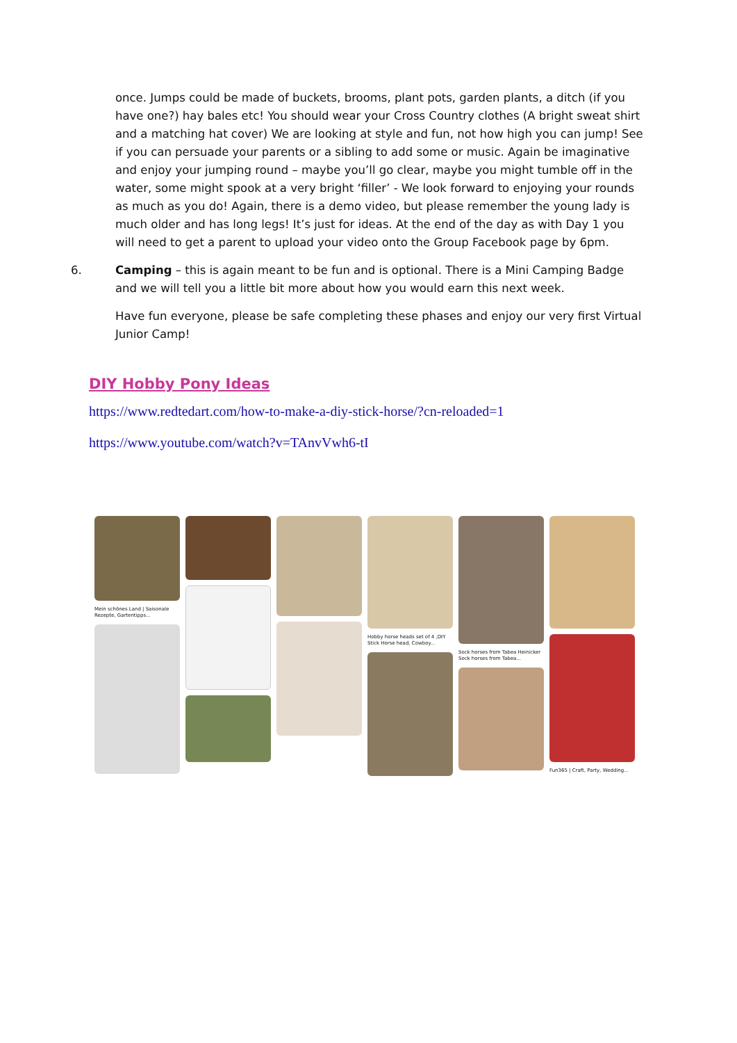once. Jumps could be made of buckets, brooms, plant pots, garden plants, a ditch (if you have one?) hay bales etc! You should wear your Cross Country clothes (A bright sweat shirt and a matching hat cover) We are looking at style and fun, not how high you can jump! See if you can persuade your parents or a sibling to add some or music. Again be imaginative and enjoy your jumping round – maybe you’ll go clear, maybe you might tumble off in the water, some might spook at a very bright ‘filler’ - We look forward to enjoying your rounds as much as you do! Again, there is a demo video, but please remember the young lady is much older and has long legs! It’s just for ideas. At the end of the day as with Day 1 you will need to get a parent to upload your video onto the Group Facebook page by 6pm.
6. Camping – this is again meant to be fun and is optional. There is a Mini Camping Badge and we will tell you a little bit more about how you would earn this next week.
Have fun everyone, please be safe completing these phases and enjoy our very first Virtual Junior Camp!
DIY Hobby Pony Ideas
https://www.redtedart.com/how-to-make-a-diy-stick-horse/?cn-reloaded=1
https://www.youtube.com/watch?v=TAnvVwh6-tI
Mein schönes Land | Saisonale Rezepte, Gartentipps...
Hobby horse heads set of 4 ,DIY Stick Horse head, Cowboy...
Sock horses from Tabea Heinicker Sock horses from Tabea...
Fun365 | Craft, Party, Wedding...